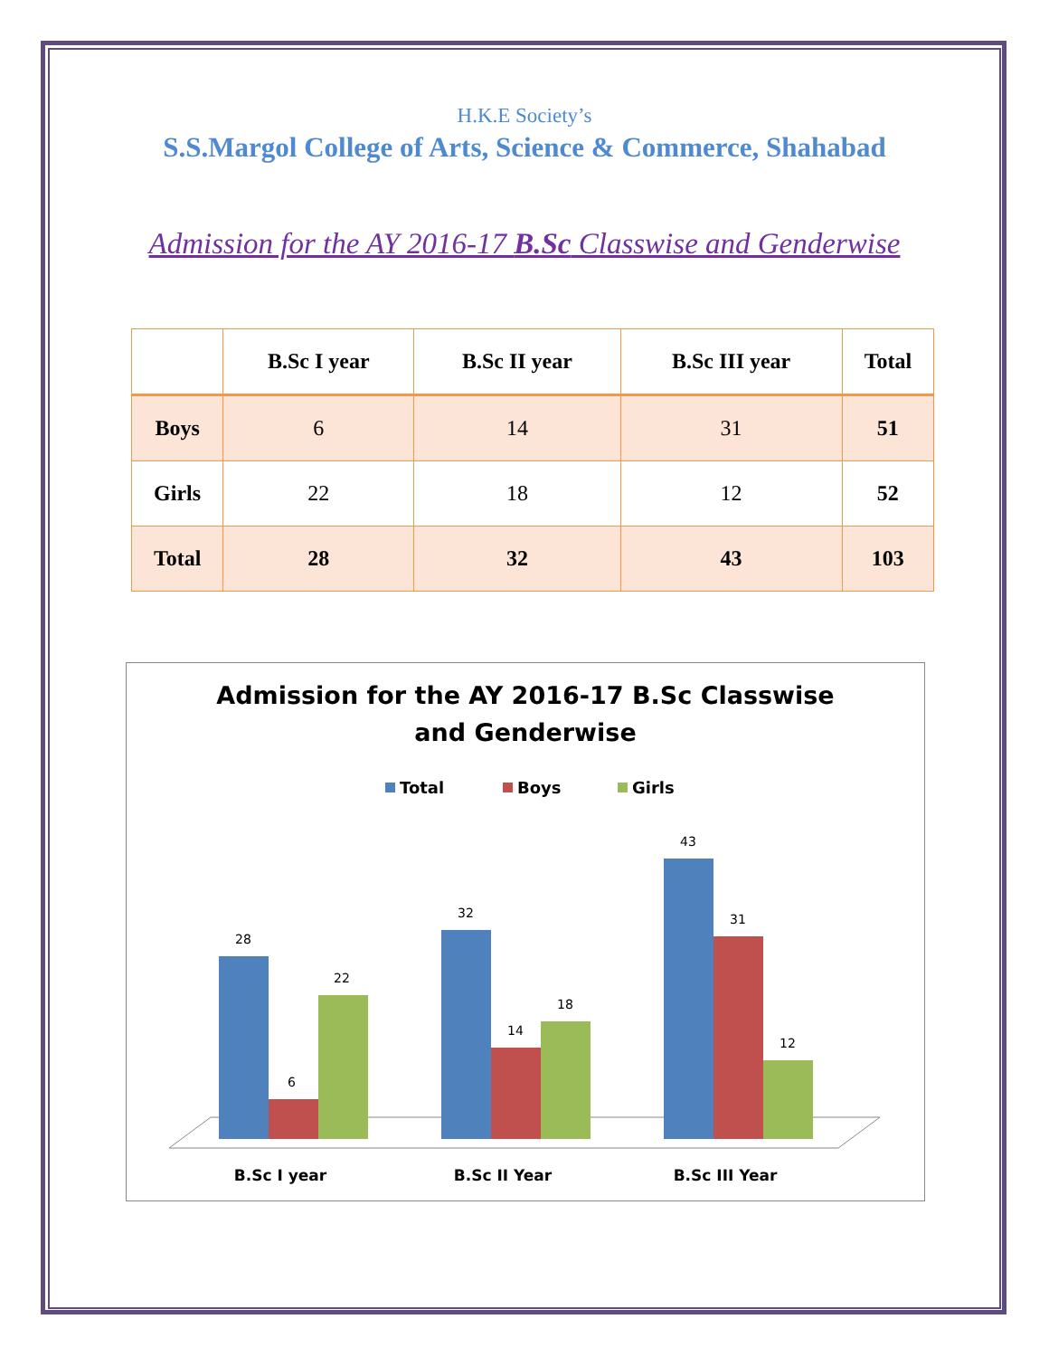H.K.E Society’s
S.S.Margol College of Arts, Science & Commerce, Shahabad
Admission for the AY 2016-17 B.Sc Classwise and Genderwise
| | B.Sc I year | B.Sc II year | B.Sc III year | Total |
| --- | --- | --- | --- | --- |
| Boys | 6 | 14 | 31 | 51 |
| Girls | 22 | 18 | 12 | 52 |
| Total | 28 | 32 | 43 | 103 |
Admission for the AY 2016-17 B.Sc Classwise
and Genderwise
Total
Boys
Girls
28
6
22
32
14
18
43
31
12
B.Sc I year
B.Sc II Year
B.Sc III Year